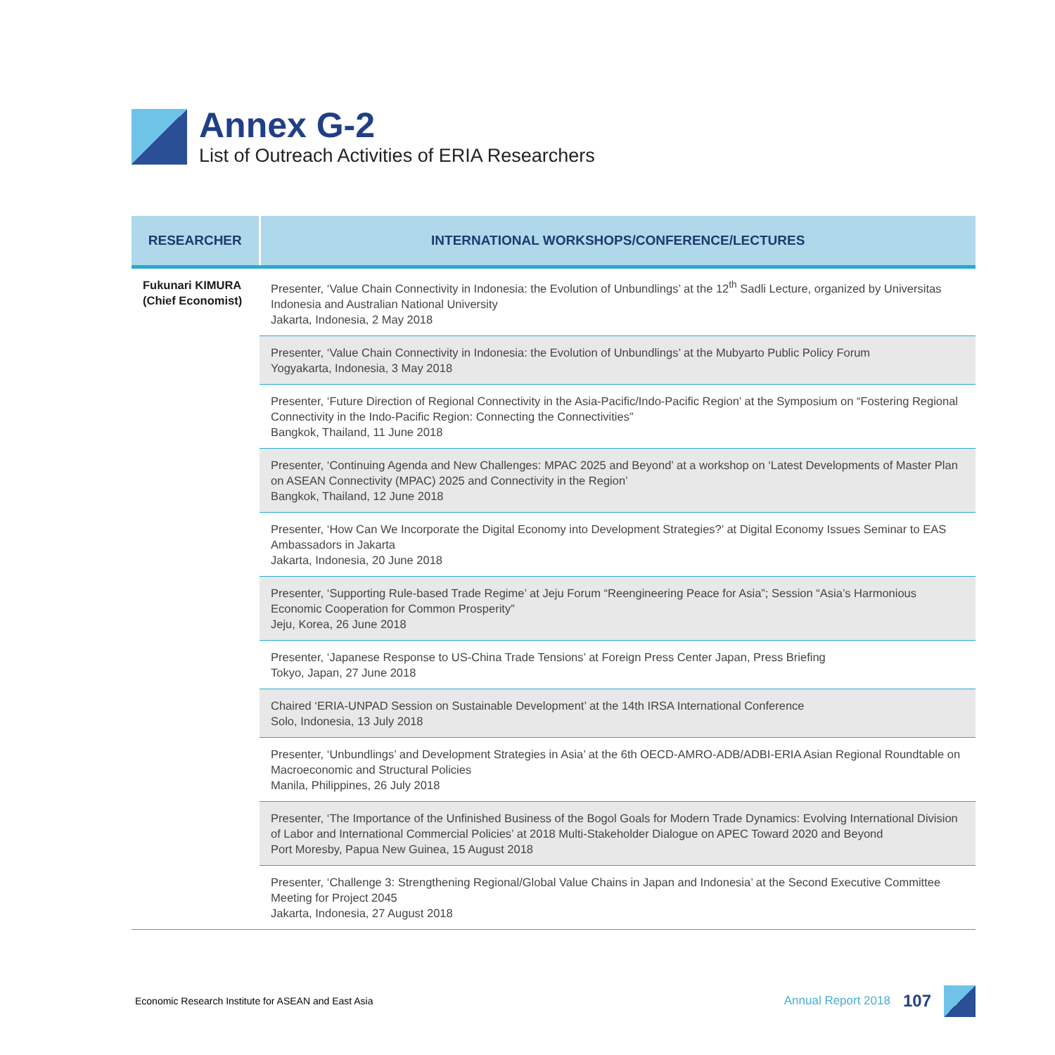Annex G-2
List of Outreach Activities of ERIA Researchers
| RESEARCHER | INTERNATIONAL WORKSHOPS/CONFERENCE/LECTURES |
| --- | --- |
| Fukunari KIMURA (Chief Economist) | Presenter, ‘Value Chain Connectivity in Indonesia: the Evolution of Unbundlings’ at the 12<sup>th</sup> Sadli Lecture, organized by Universitas Indonesia and Australian National University Jakarta, Indonesia, 2 May 2018 |
| | Presenter, ‘Value Chain Connectivity in Indonesia: the Evolution of Unbundlings’ at the Mubyarto Public Policy Forum Yogyakarta, Indonesia, 3 May 2018 |
| | Presenter, ‘Future Direction of Regional Connectivity in the Asia-Pacific/Indo-Pacific Region’ at the Symposium on “Fostering Regional Connectivity in the Indo-Pacific Region: Connecting the Connectivities” Bangkok, Thailand, 11 June 2018 |
| | Presenter, ‘Continuing Agenda and New Challenges: MPAC 2025 and Beyond’ at a workshop on ‘Latest Developments of Master Plan on ASEAN Connectivity (MPAC) 2025 and Connectivity in the Region’ Bangkok, Thailand, 12 June 2018 |
| | Presenter, ‘How Can We Incorporate the Digital Economy into Development Strategies?’ at Digital Economy Issues Seminar to EAS Ambassadors in Jakarta Jakarta, Indonesia, 20 June 2018 |
| | Presenter, ‘Supporting Rule-based Trade Regime’ at Jeju Forum “Reengineering Peace for Asia”; Session “Asia’s Harmonious Economic Cooperation for Common Prosperity” Jeju, Korea, 26 June 2018 |
| | Presenter, ‘Japanese Response to US-China Trade Tensions’ at Foreign Press Center Japan, Press Briefing Tokyo, Japan, 27 June 2018 |
| | Chaired ‘ERIA-UNPAD Session on Sustainable Development’ at the 14th IRSA International Conference Solo, Indonesia, 13 July 2018 |
| | Presenter, ‘Unbundlings’ and Development Strategies in Asia’ at the 6th OECD-AMRO-ADB/ADBI-ERIA Asian Regional Roundtable on Macroeconomic and Structural Policies Manila, Philippines, 26 July 2018 |
| | Presenter, ‘The Importance of the Unfinished Business of the Bogol Goals for Modern Trade Dynamics: Evolving International Division of Labor and International Commercial Policies’ at 2018 Multi-Stakeholder Dialogue on APEC Toward 2020 and Beyond Port Moresby, Papua New Guinea, 15 August 2018 |
| | Presenter, ‘Challenge 3: Strengthening Regional/Global Value Chains in Japan and Indonesia’ at the Second Executive Committee Meeting for Project 2045 Jakarta, Indonesia, 27 August 2018 |
Economic Research Institute for ASEAN and East Asia
Annual Report 2018 107